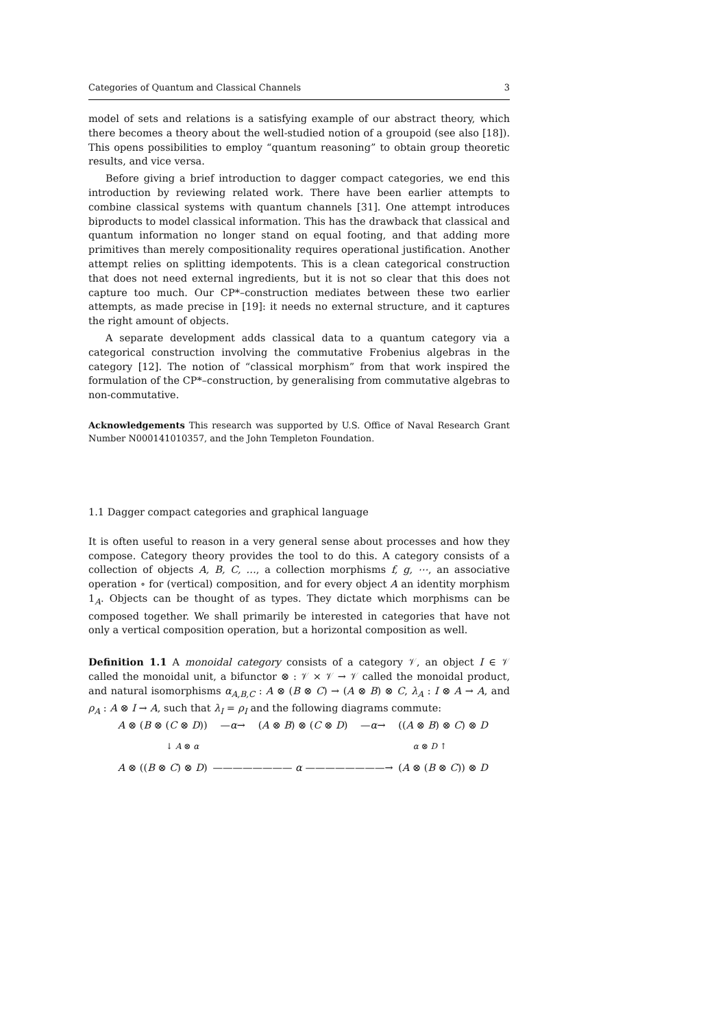Categories of Quantum and Classical Channels 3
model of sets and relations is a satisfying example of our abstract theory, which there becomes a theory about the well-studied notion of a groupoid (see also [18]). This opens possibilities to employ “quantum reasoning” to obtain group theoretic results, and vice versa.
Before giving a brief introduction to dagger compact categories, we end this introduction by reviewing related work. There have been earlier attempts to combine classical systems with quantum channels [31]. One attempt introduces biproducts to model classical information. This has the drawback that classical and quantum information no longer stand on equal footing, and that adding more primitives than merely compositionality requires operational justification. Another attempt relies on splitting idempotents. This is a clean categorical construction that does not need external ingredients, but it is not so clear that this does not capture too much. Our CP*–construction mediates between these two earlier attempts, as made precise in [19]: it needs no external structure, and it captures the right amount of objects.
A separate development adds classical data to a quantum category via a categorical construction involving the commutative Frobenius algebras in the category [12]. The notion of “classical morphism” from that work inspired the formulation of the CP*–construction, by generalising from commutative algebras to non-commutative.
Acknowledgements This research was supported by U.S. Office of Naval Research Grant Number N000141010357, and the John Templeton Foundation.
1.1 Dagger compact categories and graphical language
It is often useful to reason in a very general sense about processes and how they compose. Category theory provides the tool to do this. A category consists of a collection of objects A, B, C, …, a collection morphisms f, g, ⋯, an associative operation ∘ for (vertical) composition, and for every object A an identity morphism 1<sub>A</sub>. Objects can be thought of as types. They dictate which morphisms can be composed together. We shall primarily be interested in categories that have not only a vertical composition operation, but a horizontal composition as well.
Definition 1.1 A monoidal category consists of a category 𝒱, an object I ∈ 𝒱 called the monoidal unit, a bifunctor ⊗ : 𝒱 × 𝒱 → 𝒱 called the monoidal product, and natural isomorphisms α<sub>A,B,C</sub> : A ⊗ (B ⊗ C) → (A ⊗ B) ⊗ C, λ<sub>A</sub> : I ⊗ A → A, and ρ<sub>A</sub> : A ⊗ I → A, such that λ<sub>I</sub> = ρ<sub>I</sub> and the following diagrams commute:
A ⊗ (B ⊗ (C ⊗ D)) —α→ (A ⊗ B) ⊗ (C ⊗ D) —α→ ((A ⊗ B) ⊗ C) ⊗ D
↓ A ⊗ α α ⊗ D ↑
A ⊗ ((B ⊗ C) ⊗ D) ———————— α ————————→ (A ⊗ (B ⊗ C)) ⊗ D